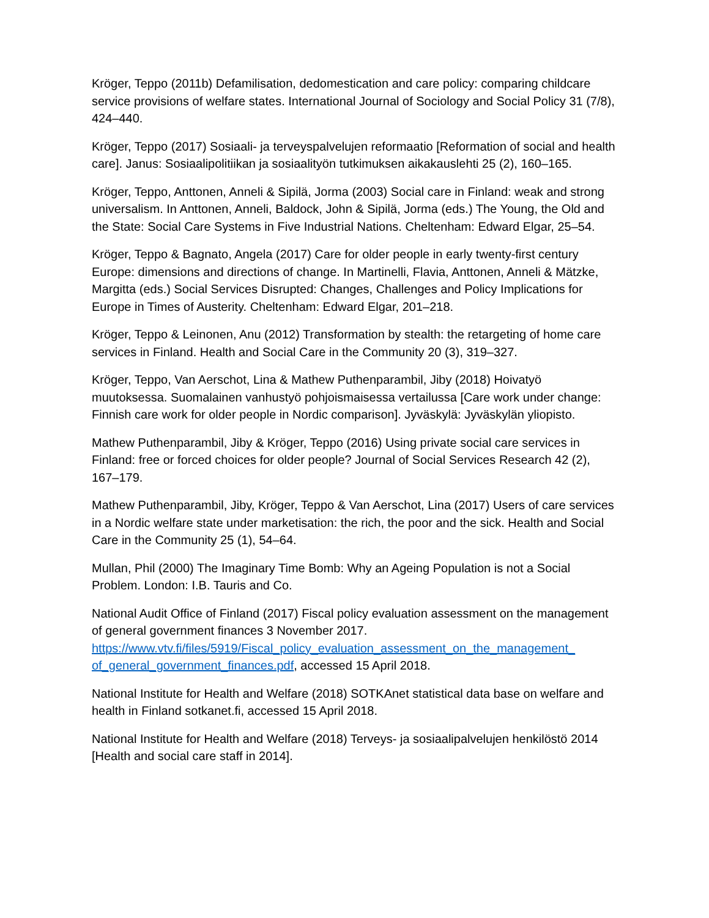Kröger, Teppo (2011b) Defamilisation, dedomestication and care policy: comparing childcare service provisions of welfare states. International Journal of Sociology and Social Policy 31 (7/8), 424–440.
Kröger, Teppo (2017) Sosiaali- ja terveyspalvelujen reformaatio [Reformation of social and health care]. Janus: Sosiaalipolitiikan ja sosiaalityön tutkimuksen aikakauslehti 25 (2), 160–165.
Kröger, Teppo, Anttonen, Anneli & Sipilä, Jorma (2003) Social care in Finland: weak and strong universalism. In Anttonen, Anneli, Baldock, John & Sipilä, Jorma (eds.) The Young, the Old and the State: Social Care Systems in Five Industrial Nations. Cheltenham: Edward Elgar, 25–54.
Kröger, Teppo & Bagnato, Angela (2017) Care for older people in early twenty-first century Europe: dimensions and directions of change. In Martinelli, Flavia, Anttonen, Anneli & Mätzke, Margitta (eds.) Social Services Disrupted: Changes, Challenges and Policy Implications for Europe in Times of Austerity. Cheltenham: Edward Elgar, 201–218.
Kröger, Teppo & Leinonen, Anu (2012) Transformation by stealth: the retargeting of home care services in Finland. Health and Social Care in the Community 20 (3), 319–327.
Kröger, Teppo, Van Aerschot, Lina & Mathew Puthenparambil, Jiby (2018) Hoivatyö muutoksessa. Suomalainen vanhustyö pohjoismaisessa vertailussa [Care work under change: Finnish care work for older people in Nordic comparison]. Jyväskylä: Jyväskylän yliopisto.
Mathew Puthenparambil, Jiby & Kröger, Teppo (2016) Using private social care services in Finland: free or forced choices for older people? Journal of Social Services Research 42 (2), 167–179.
Mathew Puthenparambil, Jiby, Kröger, Teppo & Van Aerschot, Lina (2017) Users of care services in a Nordic welfare state under marketisation: the rich, the poor and the sick. Health and Social Care in the Community 25 (1), 54–64.
Mullan, Phil (2000) The Imaginary Time Bomb: Why an Ageing Population is not a Social Problem. London: I.B. Tauris and Co.
National Audit Office of Finland (2017) Fiscal policy evaluation assessment on the management of general government finances 3 November 2017. https://www.vtv.fi/files/5919/Fiscal_policy_evaluation_assessment_on_the_management_ of_general_government_finances.pdf, accessed 15 April 2018.
National Institute for Health and Welfare (2018) SOTKAnet statistical data base on welfare and health in Finland sotkanet.fi, accessed 15 April 2018.
National Institute for Health and Welfare (2018) Terveys- ja sosiaalipalvelujen henkilöstö 2014 [Health and social care staff in 2014].